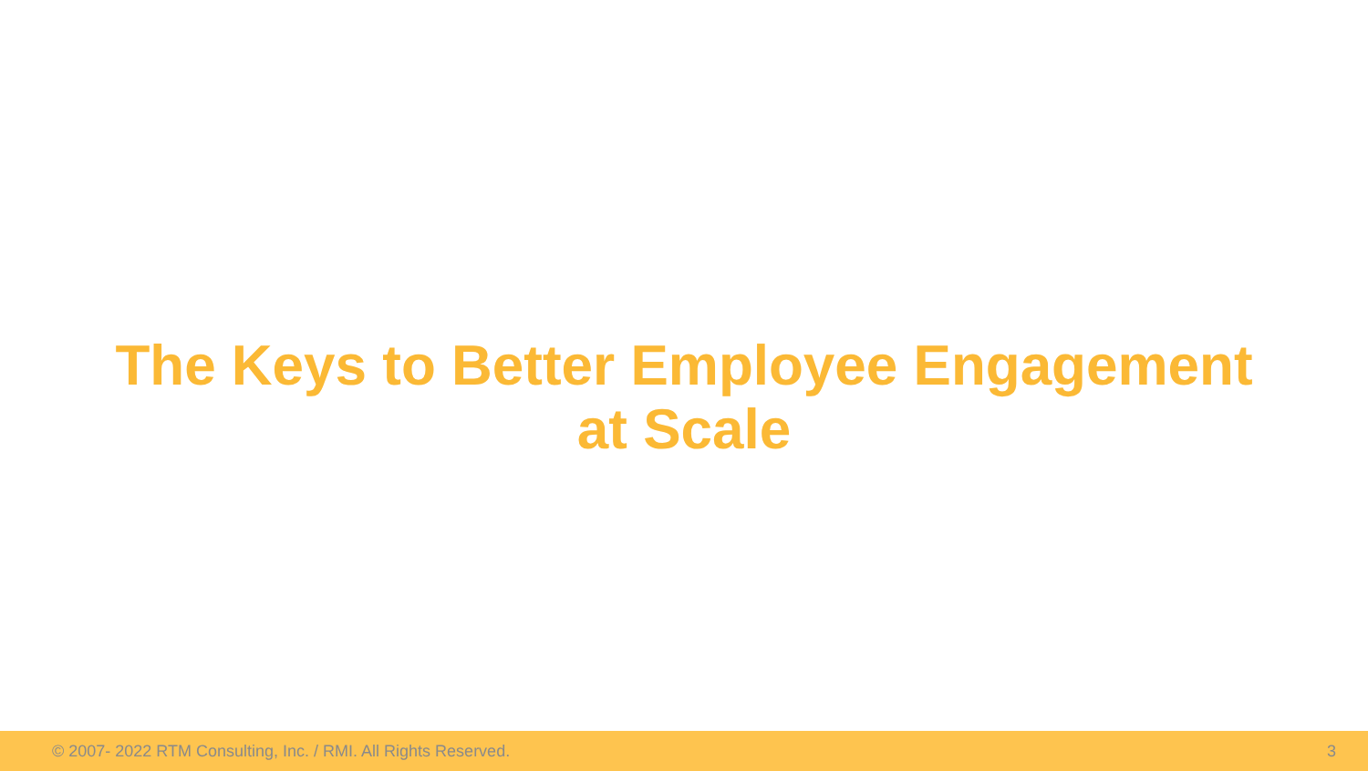The Keys to Better Employee Engagement
at Scale
© 2007- 2022 RTM Consulting, Inc. / RMI. All Rights Reserved. 3